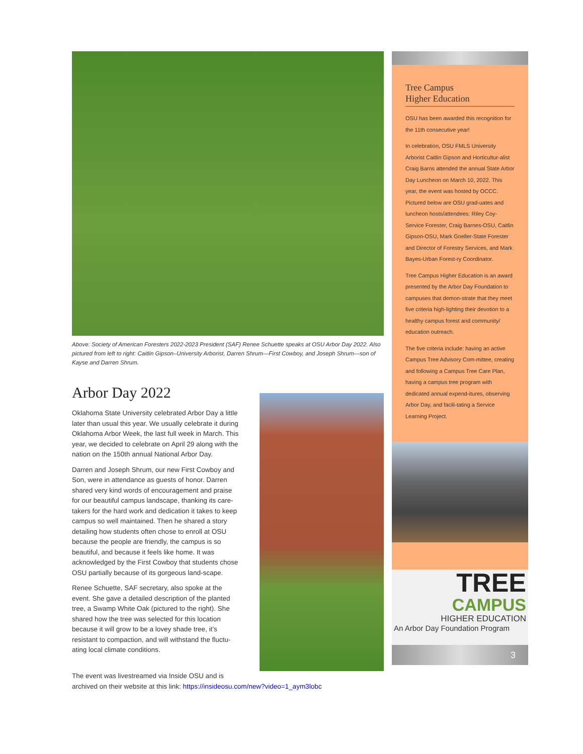Above: Society of American Foresters 2022-2023 President (SAF) Renee Schuette speaks at OSU Arbor Day 2022. Also pictured from left to right: Caitlin Gipson–University Arborist, Darren Shrum—First Cowboy, and Joseph Shrum—son of Kayse and Darren Shrum.
Arbor Day 2022
Oklahoma State University celebrated Arbor Day a little later than usual this year. We usually celebrate it during Oklahoma Arbor Week, the last full week in March. This year, we decided to celebrate on April 29 along with the nation on the 150th annual National Arbor Day.
Darren and Joseph Shrum, our new First Cowboy and Son, were in attendance as guests of honor. Darren shared very kind words of encouragement and praise for our beautiful campus landscape, thanking its care-takers for the hard work and dedication it takes to keep campus so well maintained. Then he shared a story detailing how students often chose to enroll at OSU because the people are friendly, the campus is so beautiful, and because it feels like home. It was acknowledged by the First Cowboy that students chose OSU partially because of its gorgeous land-scape.
Renee Schuette, SAF secretary, also spoke at the event. She gave a detailed description of the planted tree, a Swamp White Oak (pictured to the right). She shared how the tree was selected for this location because it will grow to be a lovey shade tree, it’s resistant to compaction, and will withstand the fluctu-ating local climate conditions.
The event was livestreamed via Inside OSU and is
archived on their website at this link: https://insideosu.com/new?video=1_aym3lobc
Tree Campus
Higher Education
OSU has been awarded this recognition for the 11th consecutive year!
In celebration, OSU FMLS University Arborist Caitlin Gipson and Horticultur-alist Craig Barns attended the annual State Arbor Day Luncheon on March 10, 2022. This year, the event was hosted by OCCC. Pictured below are OSU grad-uates and luncheon hosts/attendees: Riley Coy-Service Forester, Craig Barnes-OSU, Caitlin Gipson-OSU, Mark Goeller-State Forester and Director of Forestry Services, and Mark Bayes-Urban Forest-ry Coordinator.
Tree Campus Higher Education is an award presented by the Arbor Day Foundation to campuses that demon-strate that they meet five criteria high-lighting their devotion to a healthy campus forest and community/ education outreach.
The five criteria include: having an active Campus Tree Advisory Com-mittee, creating and following a Campus Tree Care Plan, having a campus tree program with dedicated annual expend-itures, observing Arbor Day, and facili-tating a Service Learning Project.
TREE
CAMPUS
HIGHER EDUCATION
An Arbor Day Foundation Program
3